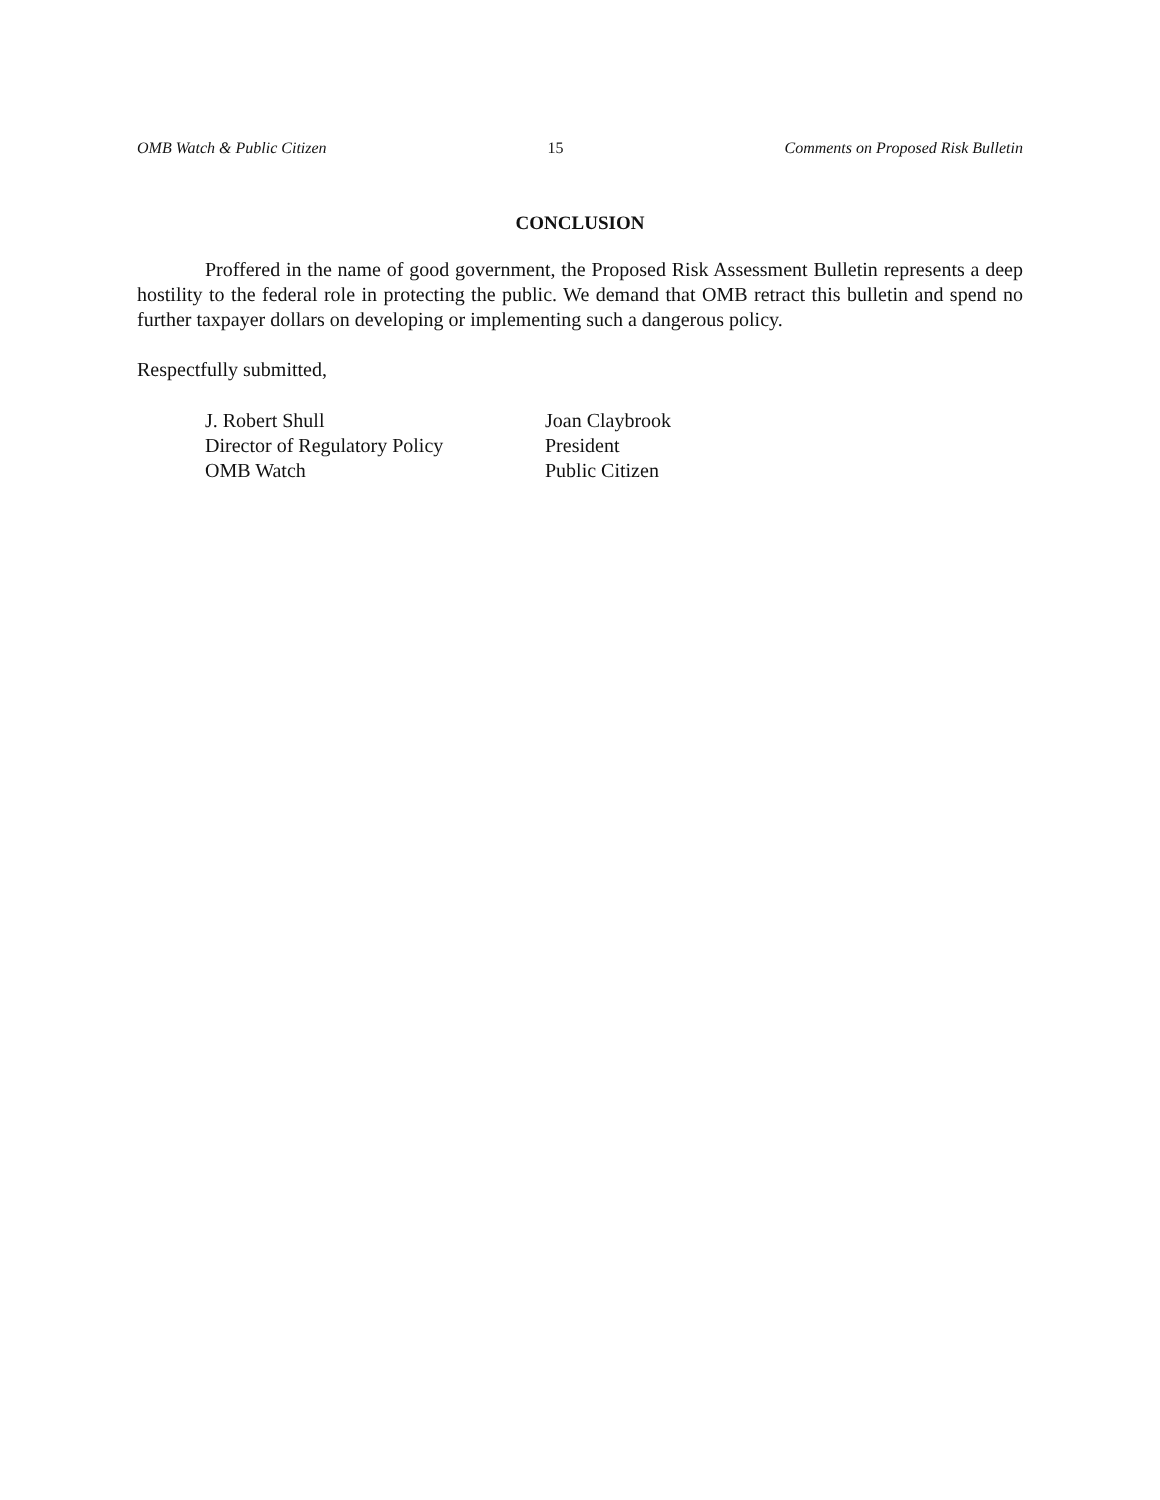OMB Watch & Public Citizen 15 Comments on Proposed Risk Bulletin
CONCLUSION
Proffered in the name of good government, the Proposed Risk Assessment Bulletin represents a deep hostility to the federal role in protecting the public. We demand that OMB retract this bulletin and spend no further taxpayer dollars on developing or implementing such a dangerous policy.
Respectfully submitted,
J. Robert Shull
Director of Regulatory Policy
OMB Watch
Joan Claybrook
President
Public Citizen